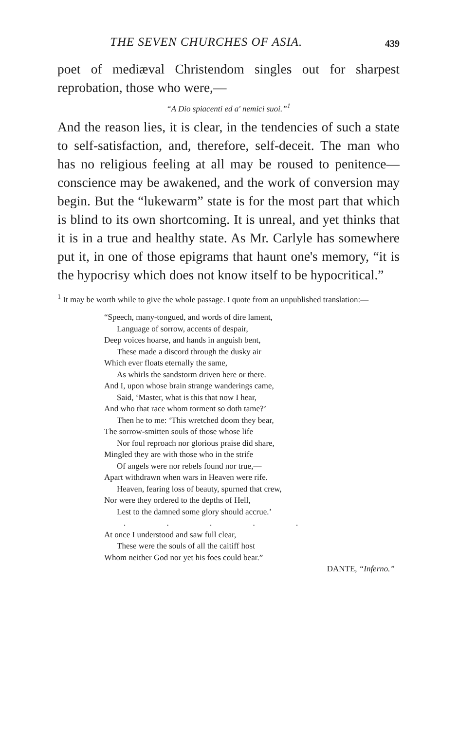THE SEVEN CHURCHES OF ASIA. 439
poet of mediæval Christendom singles out for sharp­est reprobation, those who were,—
“A Dio spiacenti ed a' nemici suoi.”<sup>1</sup>
And the reason lies, it is clear, in the tendencies of such a state to self-satisfaction, and, therefore, self-deceit. The man who has no religious feeling at all may be roused to penitence—conscience may be awakened, and the work of conversion may begin. But the “lukewarm” state is for the most part that which is blind to its own shortcoming. It is unreal, and yet thinks that it is in a true and healthy state. As Mr. Carlyle has somewhere put it, in one of those epigrams that haunt one's memory, “it is the hypo­crisy which does not know itself to be hypocritical.”
<sup>1</sup> It may be worth while to give the whole passage. I quote from an unpublished translation:—
“Speech, many-tongued, and words of dire lament,
Language of sorrow, accents of despair,
Deep voices hoarse, and hands in anguish bent,
These made a discord through the dusky air
Which ever floats eternally the same,
As whirls the sandstorm driven here or there.
And I, upon whose brain strange wanderings came,
Said, ‘Master, what is this that now I hear,
And who that race whom torment so doth tame?’
Then he to me: ‘This wretched doom they bear,
The sorrow-smitten souls of those whose life
Nor foul reproach nor glorious praise did share,
Mingled they are with those who in the strife
Of angels were nor rebels found nor true,—
Apart withdrawn when wars in Heaven were rife.
Heaven, fearing loss of beauty, spurned that crew,
Nor were they ordered to the depths of Hell,
Lest to the damned some glory should accrue.’
. . . . .
At once I understood and saw full clear,
These were the souls of all the caitiff host
Whom neither God nor yet his foes could bear.”
DANTE, “Inferno.”